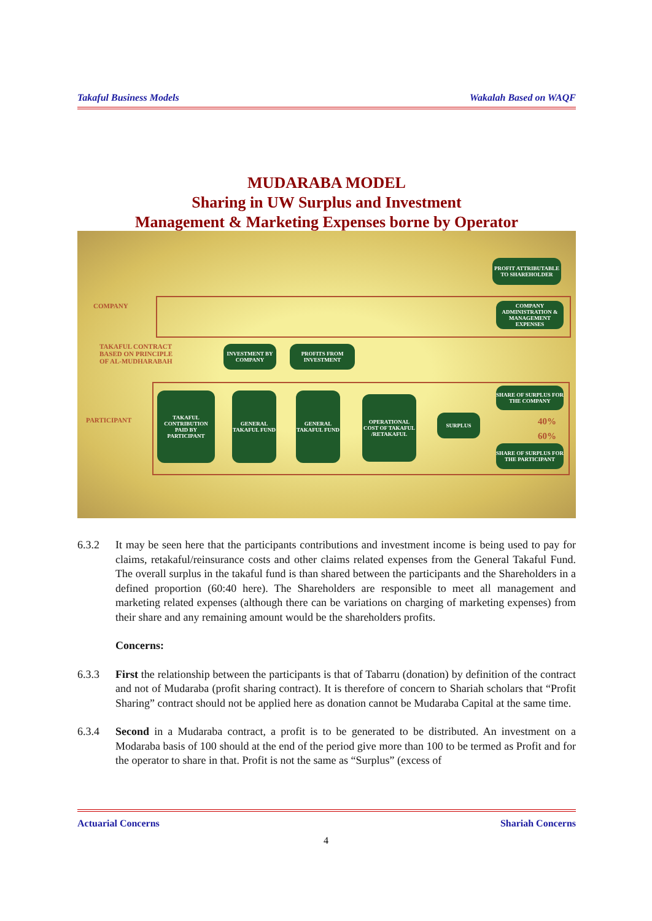Takaful Business Models Wakalah Based on WAQF
MUDARABA MODEL
Sharing in UW Surplus and Investment
Management & Marketing Expenses borne by Operator
COMPANY
TAKAFUL CONTRACT
BASED ON PRINCIPLE
OF AL-MUDHARABAH
PARTICIPANT
PROFIT ATTRIBUTABLE TO SHAREHOLDER
COMPANY ADMINISTRATION & MANAGEMENT EXPENSES
INVESTMENT BY COMPANY
PROFITS FROM INVESTMENT
TAKAFUL CONTRIBUTION PAID BY PARTICIPANT
GENERAL TAKAFUL FUND
GENERAL TAKAFUL FUND
OPERATIONAL COST OF TAKAFUL /RETAKAFUL
SURPLUS
SHARE OF SURPLUS FOR THE COMPANY
40%
60%
SHARE OF SURPLUS FOR THE PARTICIPANT
6.3.2 It may be seen here that the participants contributions and investment income is being used to pay for claims, retakaful/reinsurance costs and other claims related expenses from the General Takaful Fund. The overall surplus in the takaful fund is than shared between the participants and the Shareholders in a defined proportion (60:40 here). The Shareholders are responsible to meet all management and marketing related expenses (although there can be variations on charging of marketing expenses) from their share and any remaining amount would be the shareholders profits.
Concerns:
6.3.3 First the relationship between the participants is that of Tabarru (donation) by definition of the contract and not of Mudaraba (profit sharing contract). It is therefore of concern to Shariah scholars that “Profit Sharing” contract should not be applied here as donation cannot be Mudaraba Capital at the same time.
6.3.4 Second in a Mudaraba contract, a profit is to be generated to be distributed. An investment on a Modaraba basis of 100 should at the end of the period give more than 100 to be termed as Profit and for the operator to share in that. Profit is not the same as “Surplus” (excess of
Actuarial Concerns Shariah Concerns
4